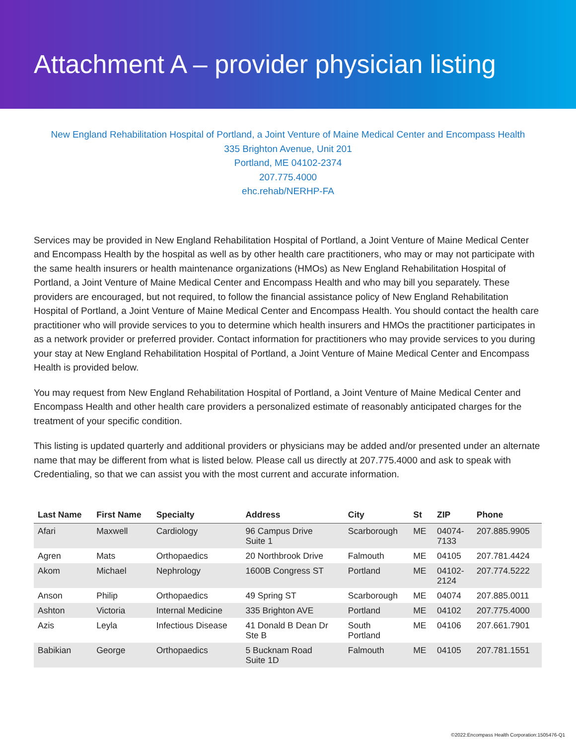Attachment A – provider physician listing
New England Rehabilitation Hospital of Portland, a Joint Venture of Maine Medical Center and Encompass Health
335 Brighton Avenue, Unit 201
Portland, ME 04102-2374
207.775.4000
ehc.rehab/NERHP-FA
Services may be provided in New England Rehabilitation Hospital of Portland, a Joint Venture of Maine Medical Center and Encompass Health by the hospital as well as by other health care practitioners, who may or may not participate with the same health insurers or health maintenance organizations (HMOs) as New England Rehabilitation Hospital of Portland, a Joint Venture of Maine Medical Center and Encompass Health and who may bill you separately. These providers are encouraged, but not required, to follow the financial assistance policy of New England Rehabilitation Hospital of Portland, a Joint Venture of Maine Medical Center and Encompass Health. You should contact the health care practitioner who will provide services to you to determine which health insurers and HMOs the practitioner participates in as a network provider or preferred provider. Contact information for practitioners who may provide services to you during your stay at New England Rehabilitation Hospital of Portland, a Joint Venture of Maine Medical Center and Encompass Health is provided below.
You may request from New England Rehabilitation Hospital of Portland, a Joint Venture of Maine Medical Center and Encompass Health and other health care providers a personalized estimate of reasonably anticipated charges for the treatment of your specific condition.
This listing is updated quarterly and additional providers or physicians may be added and/or presented under an alternate name that may be different from what is listed below. Please call us directly at 207.775.4000 and ask to speak with Credentialing, so that we can assist you with the most current and accurate information.
| Last Name | First Name | Specialty | Address | City | St | ZIP | Phone |
| --- | --- | --- | --- | --- | --- | --- | --- |
| Afari | Maxwell | Cardiology | 96 Campus Drive Suite 1 | Scarborough | ME | 04074- 7133 | 207.885.9905 |
| Agren | Mats | Orthopaedics | 20 Northbrook Drive | Falmouth | ME | 04105 | 207.781.4424 |
| Akom | Michael | Nephrology | 1600B Congress ST | Portland | ME | 04102- 2124 | 207.774.5222 |
| Anson | Philip | Orthopaedics | 49 Spring ST | Scarborough | ME | 04074 | 207.885.0011 |
| Ashton | Victoria | Internal Medicine | 335 Brighton AVE | Portland | ME | 04102 | 207.775.4000 |
| Azis | Leyla | Infectious Disease | 41 Donald B Dean Dr Ste B | South Portland | ME | 04106 | 207.661.7901 |
| Babikian | George | Orthopaedics | 5 Bucknam Road Suite 1D | Falmouth | ME | 04105 | 207.781.1551 |
©2022:Encompass Health Corporation:1505476-Q1